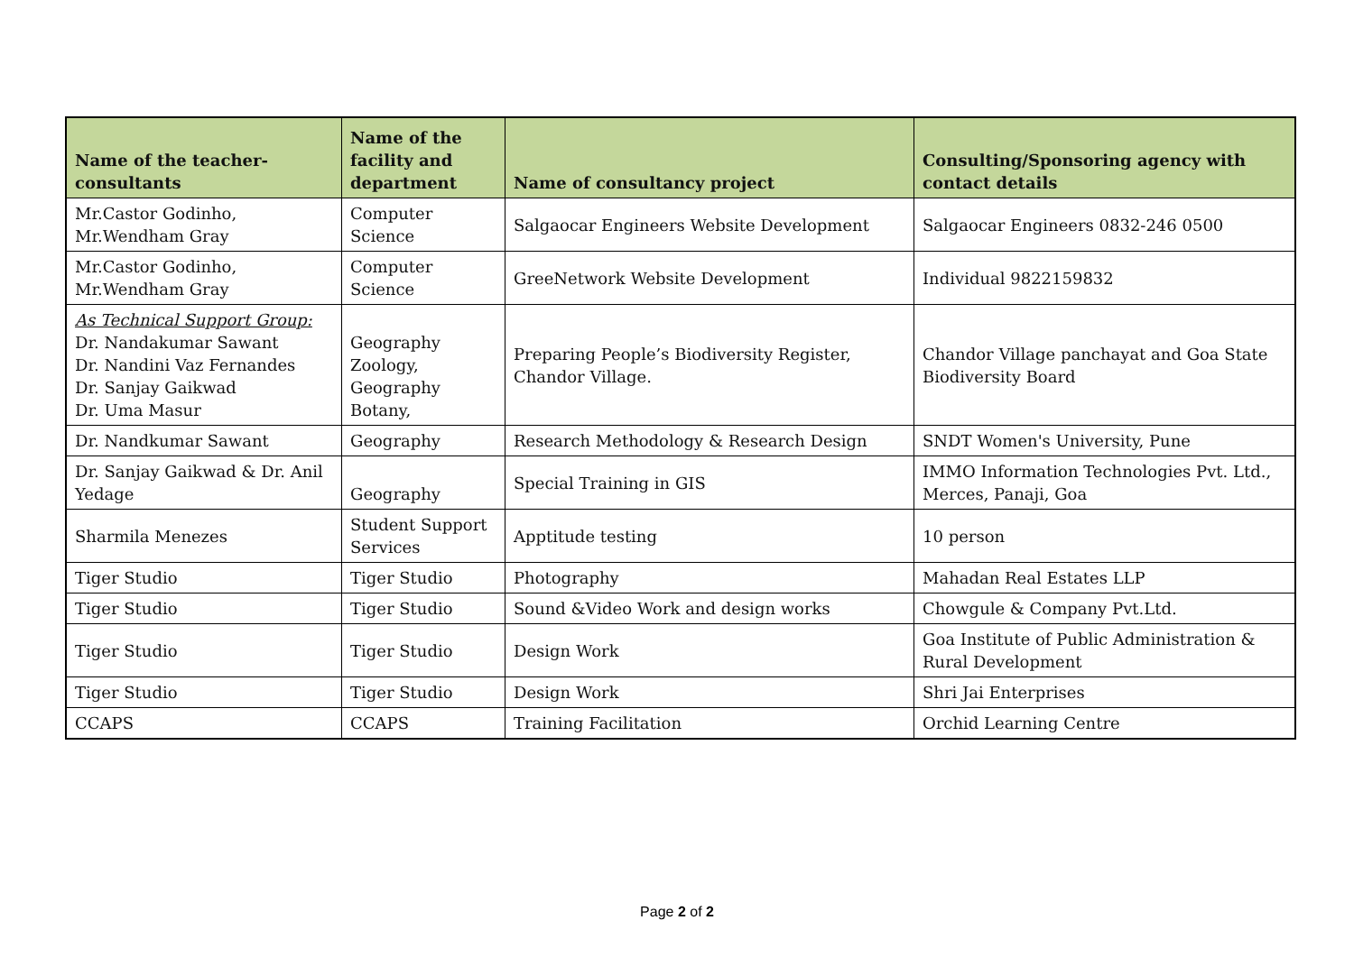| Name of the teacher-consultants | Name of the facility and department | Name of consultancy project | Consulting/Sponsoring agency with contact details |
| --- | --- | --- | --- |
| Mr.Castor Godinho, Mr.Wendham Gray | Computer Science | Salgaocar Engineers Website Development | Salgaocar Engineers 0832-246 0500 |
| Mr.Castor Godinho, Mr.Wendham Gray | Computer Science | GreeNetwork Website Development | Individual 9822159832 |
| As Technical Support Group: Dr. Nandakumar Sawant Dr. Nandini Vaz Fernandes Dr. Sanjay Gaikwad Dr. Uma Masur | Geography Zoology, Geography Botany, | Preparing People’s Biodiversity Register, Chandor Village. | Chandor Village panchayat and Goa State Biodiversity Board |
| Dr. Nandkumar Sawant | Geography | Research Methodology & Research Design | SNDT Women's University, Pune |
| Dr. Sanjay Gaikwad & Dr. Anil Yedage | Geography | Special Training in GIS | IMMO Information Technologies Pvt. Ltd., Merces, Panaji, Goa |
| Sharmila Menezes | Student Support Services | Apptitude testing | 10 person |
| Tiger Studio | Tiger Studio | Photography | Mahadan Real Estates LLP |
| Tiger Studio | Tiger Studio | Sound &Video Work and design works | Chowgule & Company Pvt.Ltd. |
| Tiger Studio | Tiger Studio | Design Work | Goa Institute of Public Administration & Rural Development |
| Tiger Studio | Tiger Studio | Design Work | Shri Jai Enterprises |
| CCAPS | CCAPS | Training Facilitation | Orchid Learning Centre |
Page 2 of 2